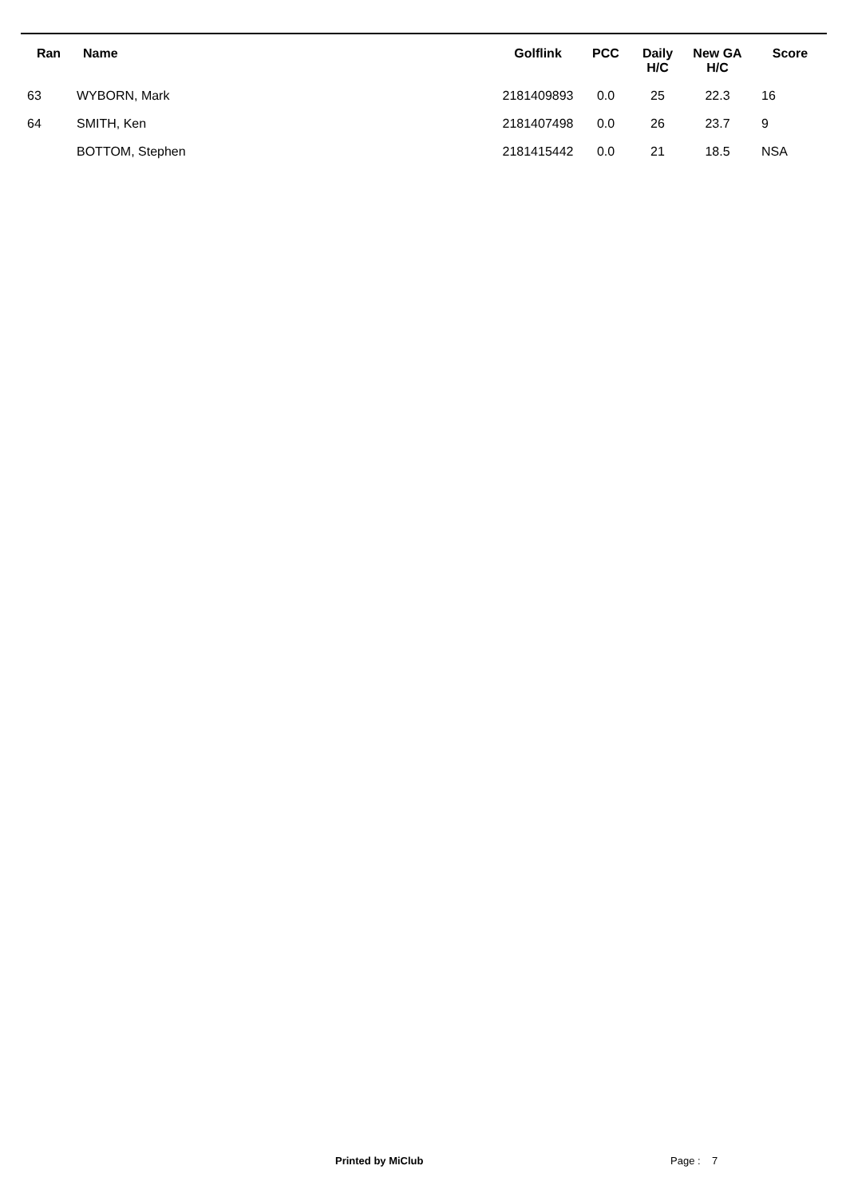| Ran | Name | Golflink | PCC | Daily H/C | New GA H/C | Score |
| --- | --- | --- | --- | --- | --- | --- |
| 63 | WYBORN, Mark | 2181409893 | 0.0 | 25 | 22.3 | 16 |
| 64 | SMITH, Ken | 2181407498 | 0.0 | 26 | 23.7 | 9 |
| | BOTTOM, Stephen | 2181415442 | 0.0 | 21 | 18.5 | NSA |
Printed by MiClub Page : 7